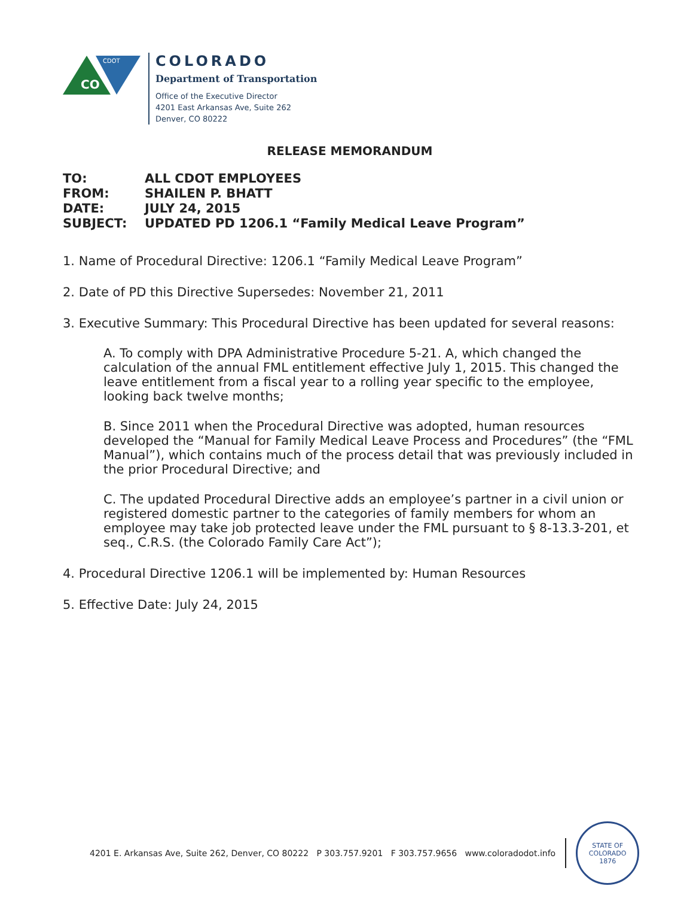CO
CDOT
COLORADO
Department of Transportation
Office of the Executive Director
4201 East Arkansas Ave, Suite 262
Denver, CO 80222
RELEASE MEMORANDUM
TO: ALL CDOT EMPLOYEES
FROM: SHAILEN P. BHATT
DATE: JULY 24, 2015
SUBJECT: UPDATED PD 1206.1 “Family Medical Leave Program”
1. Name of Procedural Directive: 1206.1 “Family Medical Leave Program”
2. Date of PD this Directive Supersedes: November 21, 2011
3. Executive Summary: This Procedural Directive has been updated for several reasons:
A. To comply with DPA Administrative Procedure 5-21. A, which changed the calculation of the annual FML entitlement effective July 1, 2015. This changed the leave entitlement from a fiscal year to a rolling year specific to the employee, looking back twelve months;
B. Since 2011 when the Procedural Directive was adopted, human resources developed the “Manual for Family Medical Leave Process and Procedures” (the “FML Manual”), which contains much of the process detail that was previously included in the prior Procedural Directive; and
C. The updated Procedural Directive adds an employee’s partner in a civil union or registered domestic partner to the categories of family members for whom an employee may take job protected leave under the FML pursuant to § 8-13.3-201, et seq., C.R.S. (the Colorado Family Care Act”);
4. Procedural Directive 1206.1 will be implemented by: Human Resources
5. Effective Date: July 24, 2015
4201 E. Arkansas Ave, Suite 262, Denver, CO 80222 P 303.757.9201 F 303.757.9656 www.coloradodot.info
STATE OF COLORADO
1876